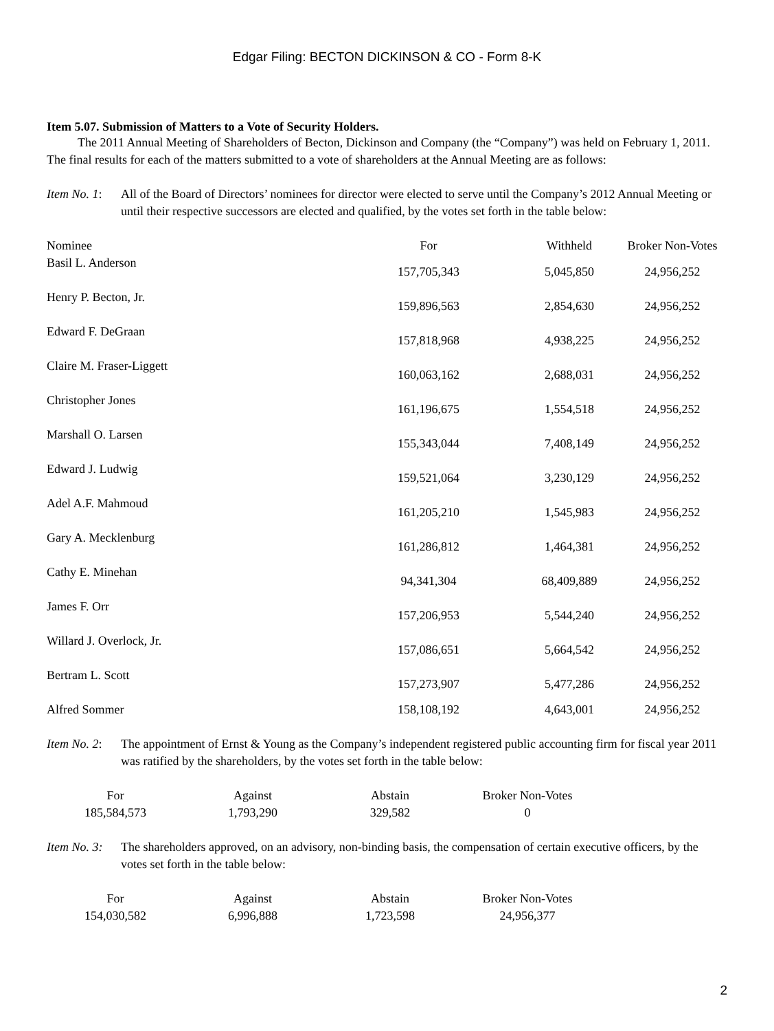Edgar Filing: BECTON DICKINSON & CO - Form 8-K
Item 5.07. Submission of Matters to a Vote of Security Holders.
The 2011 Annual Meeting of Shareholders of Becton, Dickinson and Company (the “Company”) was held on February 1, 2011. The final results for each of the matters submitted to a vote of shareholders at the Annual Meeting are as follows:
Item No. 1:
All of the Board of Directors’ nominees for director were elected to serve until the Company’s 2012 Annual Meeting or until their respective successors are elected and qualified, by the votes set forth in the table below:
| Nominee | For | Withheld | Broker Non-Votes |
| --- | --- | --- | --- |
| Basil L. Anderson | 157,705,343 | 5,045,850 | 24,956,252 |
| Henry P. Becton, Jr. | 159,896,563 | 2,854,630 | 24,956,252 |
| Edward F. DeGraan | 157,818,968 | 4,938,225 | 24,956,252 |
| Claire M. Fraser-Liggett | 160,063,162 | 2,688,031 | 24,956,252 |
| Christopher Jones | 161,196,675 | 1,554,518 | 24,956,252 |
| Marshall O. Larsen | 155,343,044 | 7,408,149 | 24,956,252 |
| Edward J. Ludwig | 159,521,064 | 3,230,129 | 24,956,252 |
| Adel A.F. Mahmoud | 161,205,210 | 1,545,983 | 24,956,252 |
| Gary A. Mecklenburg | 161,286,812 | 1,464,381 | 24,956,252 |
| Cathy E. Minehan | 94,341,304 | 68,409,889 | 24,956,252 |
| James F. Orr | 157,206,953 | 5,544,240 | 24,956,252 |
| Willard J. Overlock, Jr. | 157,086,651 | 5,664,542 | 24,956,252 |
| Bertram L. Scott | 157,273,907 | 5,477,286 | 24,956,252 |
| Alfred Sommer | 158,108,192 | 4,643,001 | 24,956,252 |
Item No. 2:
The appointment of Ernst & Young as the Company’s independent registered public accounting firm for fiscal year 2011 was ratified by the shareholders, by the votes set forth in the table below:
| For | Against | Abstain | Broker Non-Votes |
| --- | --- | --- | --- |
| 185,584,573 | 1,793,290 | 329,582 | 0 |
Item No. 3:
The shareholders approved, on an advisory, non-binding basis, the compensation of certain executive officers, by the votes set forth in the table below:
| For | Against | Abstain | Broker Non-Votes |
| --- | --- | --- | --- |
| 154,030,582 | 6,996,888 | 1,723,598 | 24,956,377 |
2